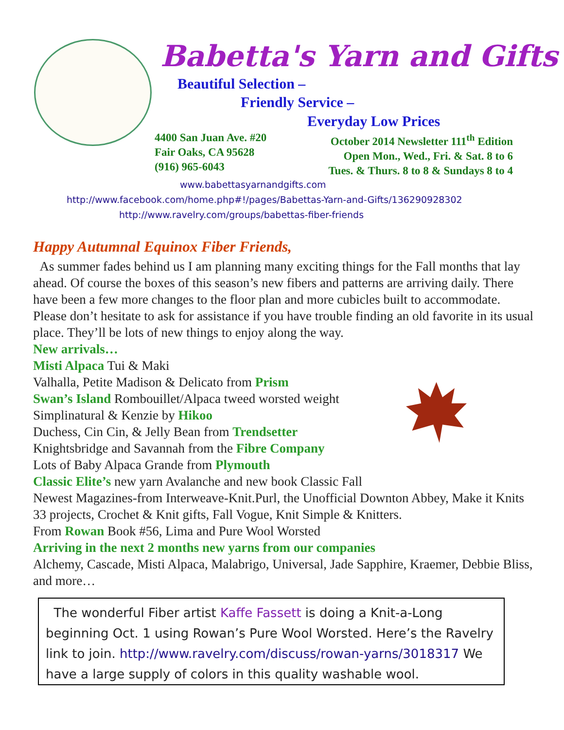Babetta's Yarn and Gifts
Beautiful Selection –
Friendly Service –
Everyday Low Prices
4400 San Juan Ave. #20
Fair Oaks, CA 95628
(916) 965-6043
October 2014 Newsletter 111<sup>th</sup> Edition
Open Mon., Wed., Fri. & Sat. 8 to 6
Tues. & Thurs. 8 to 8 & Sundays 8 to 4
www.babettasyarnandgifts.com
http://www.facebook.com/home.php#!/pages/Babettas-Yarn-and-Gifts/136290928302
http://www.ravelry.com/groups/babettas-fiber-friends
Happy Autumnal Equinox Fiber Friends,
As summer fades behind us I am planning many exciting things for the Fall months that lay ahead. Of course the boxes of this season’s new fibers and patterns are arriving daily. There have been a few more changes to the floor plan and more cubicles built to accommodate. Please don’t hesitate to ask for assistance if you have trouble finding an old favorite in its usual place. They’ll be lots of new things to enjoy along the way.
New arrivals…
Misti Alpaca Tui & Maki
Valhalla, Petite Madison & Delicato from Prism
Swan’s Island Rombouillet/Alpaca tweed worsted weight
Simplinatural & Kenzie by Hikoo
Duchess, Cin Cin, & Jelly Bean from Trendsetter
Knightsbridge and Savannah from the Fibre Company
Lots of Baby Alpaca Grande from Plymouth
Classic Elite’s new yarn Avalanche and new book Classic Fall
Newest Magazines-from Interweave-Knit.Purl, the Unofficial Downton Abbey, Make it Knits 33 projects, Crochet & Knit gifts, Fall Vogue, Knit Simple & Knitters.
From Rowan Book #56, Lima and Pure Wool Worsted
Arriving in the next 2 months new yarns from our companies
Alchemy, Cascade, Misti Alpaca, Malabrigo, Universal, Jade Sapphire, Kraemer, Debbie Bliss, and more…
The wonderful Fiber artist Kaffe Fassett is doing a Knit-a-Long beginning Oct. 1 using Rowan’s Pure Wool Worsted. Here’s the Ravelry link to join. http://www.ravelry.com/discuss/rowan-yarns/3018317 We have a large supply of colors in this quality washable wool.